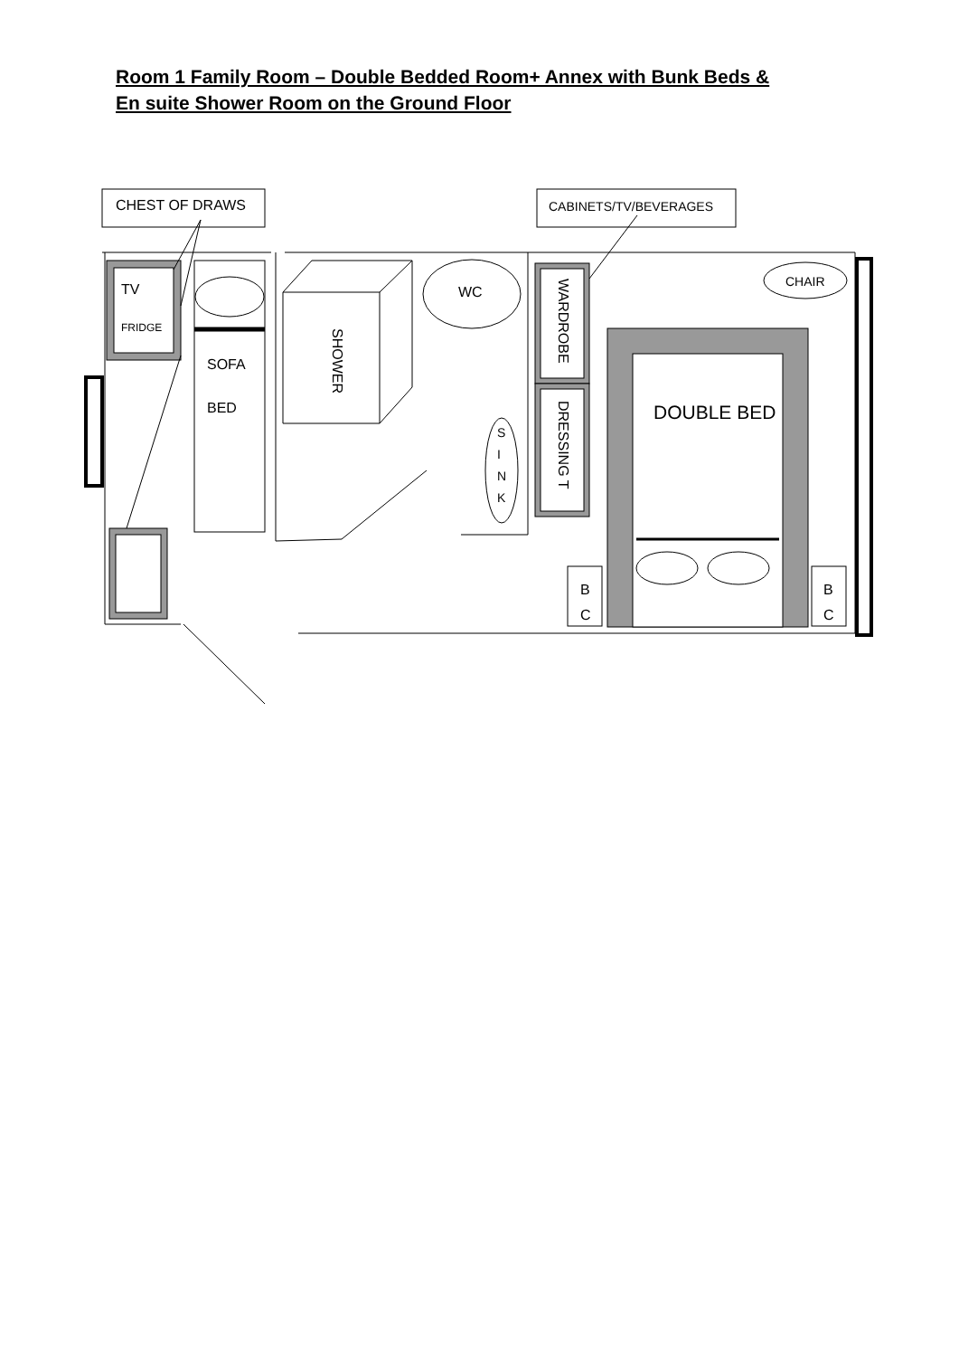Room 1 Family Room – Double Bedded Room+ Annex with Bunk Beds &
En suite Shower Room on the Ground Floor
CHEST OF DRAWS CABINETS/TV/BEVERAGES
TV
FRIDGE
SOFA
BED
SHOWER
WC
S
I
N
K
WARDROBE
DRESSING T
DOUBLE BED
CHAIR
B
C
B
C